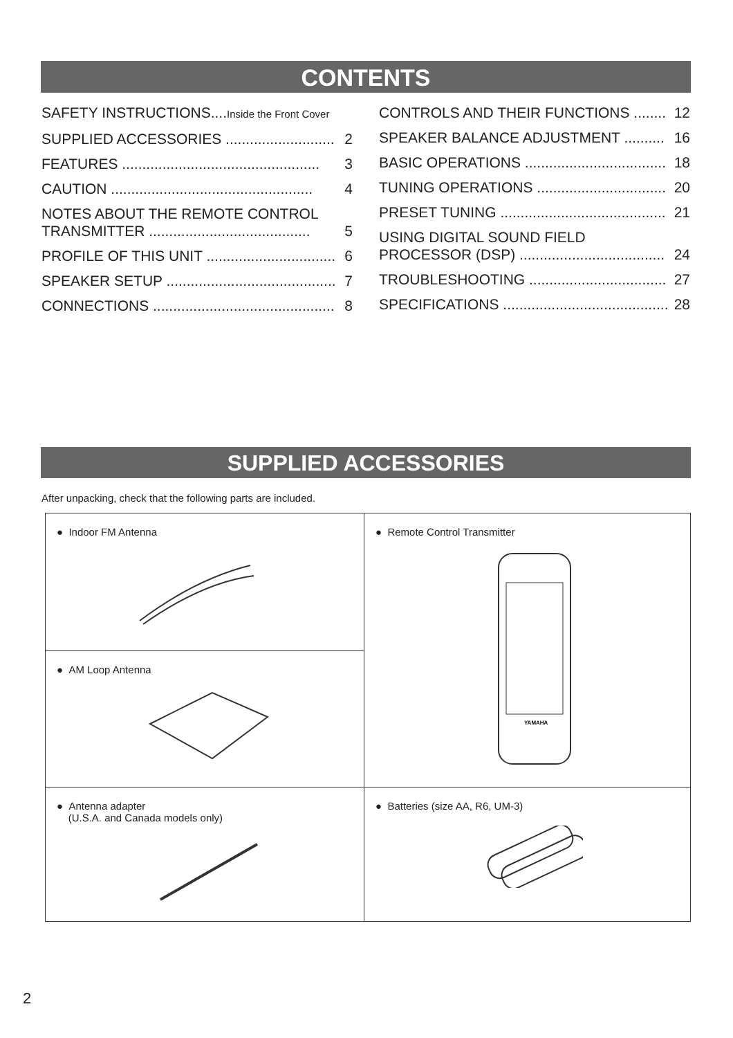CONTENTS
SAFETY INSTRUCTIONS....Inside the Front Cover
SUPPLIED ACCESSORIES ........................... 2
FEATURES ................................................. 3
CAUTION .................................................. 4
NOTES ABOUT THE REMOTE CONTROL
TRANSMITTER ........................................ 5
PROFILE OF THIS UNIT ................................ 6
SPEAKER SETUP .......................................... 7
CONNECTIONS ............................................. 8
CONTROLS AND THEIR FUNCTIONS ........ 12
SPEAKER BALANCE ADJUSTMENT .......... 16
BASIC OPERATIONS ................................... 18
TUNING OPERATIONS ................................ 20
PRESET TUNING ......................................... 21
USING DIGITAL SOUND FIELD
PROCESSOR (DSP) .................................... 24
TROUBLESHOOTING .................................. 27
SPECIFICATIONS ......................................... 28
SUPPLIED ACCESSORIES
After unpacking, check that the following parts are included.
| ● Indoor FM Antenna | ● Remote Control Transmitter YAMAHA |
| ● AM Loop Antenna | |
| ● Antenna adapter (U.S.A. and Canada models only) | ● Batteries (size AA, R6, UM-3) |
2